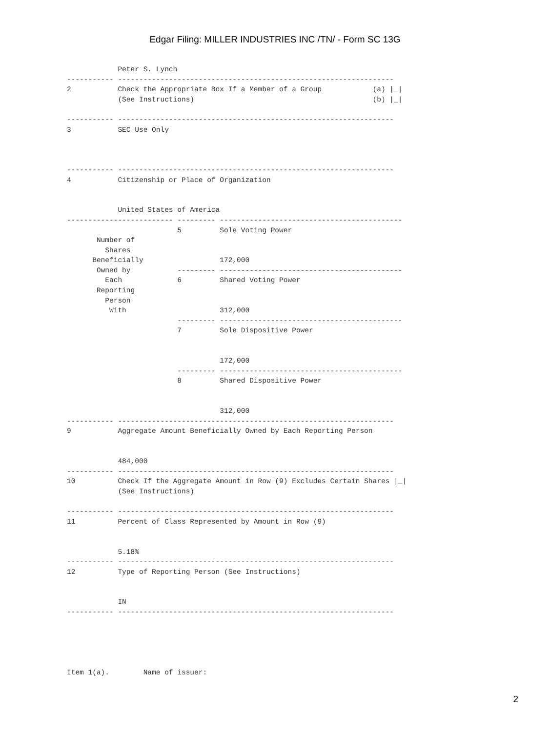Edgar Filing: MILLER INDUSTRIES INC /TN/ - Form SC 13G
            Peter S. Lynch
----------- -----------------------------------------------------------------
2           Check the Appropriate Box If a Member of a Group            (a) |_|
            (See Instructions)                                          (b) |_|

----------- -----------------------------------------------------------------
3           SEC Use Only



----------- -----------------------------------------------------------------
4           Citizenship or Place of Organization


            United States of America
------------------------- --------- -------------------------------------------
                          5         Sole Voting Power
       Number of
         Shares
      Beneficially                  172,000
       Owned by           --------- -------------------------------------------
         Each             6         Shared Voting Power
       Reporting
         Person
          With                      312,000
                          --------- -------------------------------------------
                          7         Sole Dispositive Power


                                    172,000
                          --------- -------------------------------------------
                          8         Shared Dispositive Power


                                    312,000
----------- -----------------------------------------------------------------
9           Aggregate Amount Beneficially Owned by Each Reporting Person


            484,000
----------- -----------------------------------------------------------------
10          Check If the Aggregate Amount in Row (9) Excludes Certain Shares |_|
            (See Instructions)

----------- -----------------------------------------------------------------
11          Percent of Class Represented by Amount in Row (9)


            5.18%
----------- -----------------------------------------------------------------
12          Type of Reporting Person (See Instructions)


            IN
----------- -----------------------------------------------------------------





Item 1(a).        Name of issuer:
2